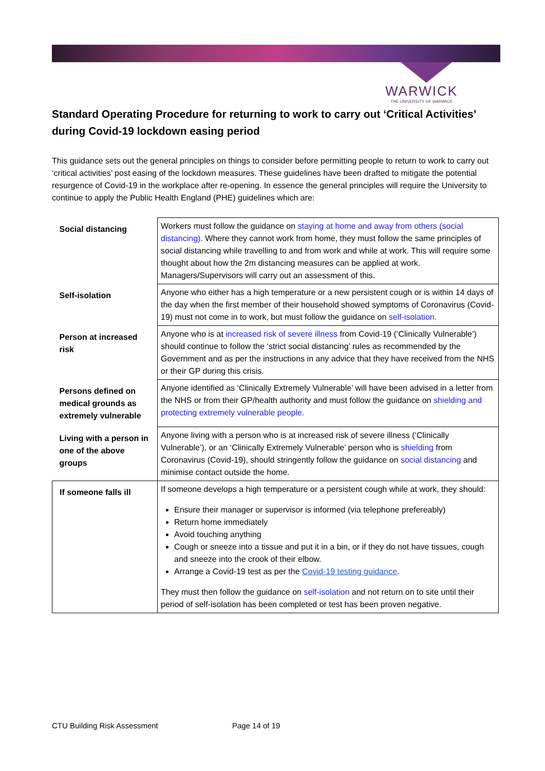WARWICK
THE UNIVERSITY OF WARWICK
Standard Operating Procedure for returning to work to carry out ‘Critical Activities’ during Covid-19 lockdown easing period
This guidance sets out the general principles on things to consider before permitting people to return to work to carry out ‘critical activities’ post easing of the lockdown measures. These guidelines have been drafted to mitigate the potential resurgence of Covid-19 in the workplace after re-opening. In essence the general principles will require the University to continue to apply the Public Health England (PHE) guidelines which are:
| Social distancing | Workers must follow the guidance on staying at home and away from others (social distancing). Where they cannot work from home, they must follow the same principles of social distancing while travelling to and from work and while at work. This will require some thought about how the 2m distancing measures can be applied at work. Managers/Supervisors will carry out an assessment of this. |
| Self-isolation | Anyone who either has a high temperature or a new persistent cough or is within 14 days of the day when the first member of their household showed symptoms of Coronavirus (Covid-19) must not come in to work, but must follow the guidance on self-isolation. |
| Person at increased risk | Anyone who is at increased risk of severe illness from Covid-19 (‘Clinically Vulnerable’) should continue to follow the ‘strict social distancing’ rules as recommended by the Government and as per the instructions in any advice that they have received from the NHS or their GP during this crisis. |
| Persons defined on medical grounds as extremely vulnerable | Anyone identified as ‘Clinically Extremely Vulnerable’ will have been advised in a letter from the NHS or from their GP/health authority and must follow the guidance on shielding and protecting extremely vulnerable people. |
| Living with a person in one of the above groups | Anyone living with a person who is at increased risk of severe illness (‘Clinically Vulnerable’), or an ‘Clinically Extremely Vulnerable’ person who is shielding from Coronavirus (Covid-19), should stringently follow the guidance on social distancing and minimise contact outside the home. |
| If someone falls ill | If someone develops a high temperature or a persistent cough while at work, they should: Ensure their manager or supervisor is informed (via telephone prefereably) Return home immediately Avoid touching anything Cough or sneeze into a tissue and put it in a bin, or if they do not have tissues, cough and sneeze into the crook of their elbow. Arrange a Covid-19 test as per the Covid-19 testing guidance . They must then follow the guidance on self-isolation and not return on to site until their period of self-isolation has been completed or test has been proven negative. |
CTU Building Risk Assessment Page 14 of 19